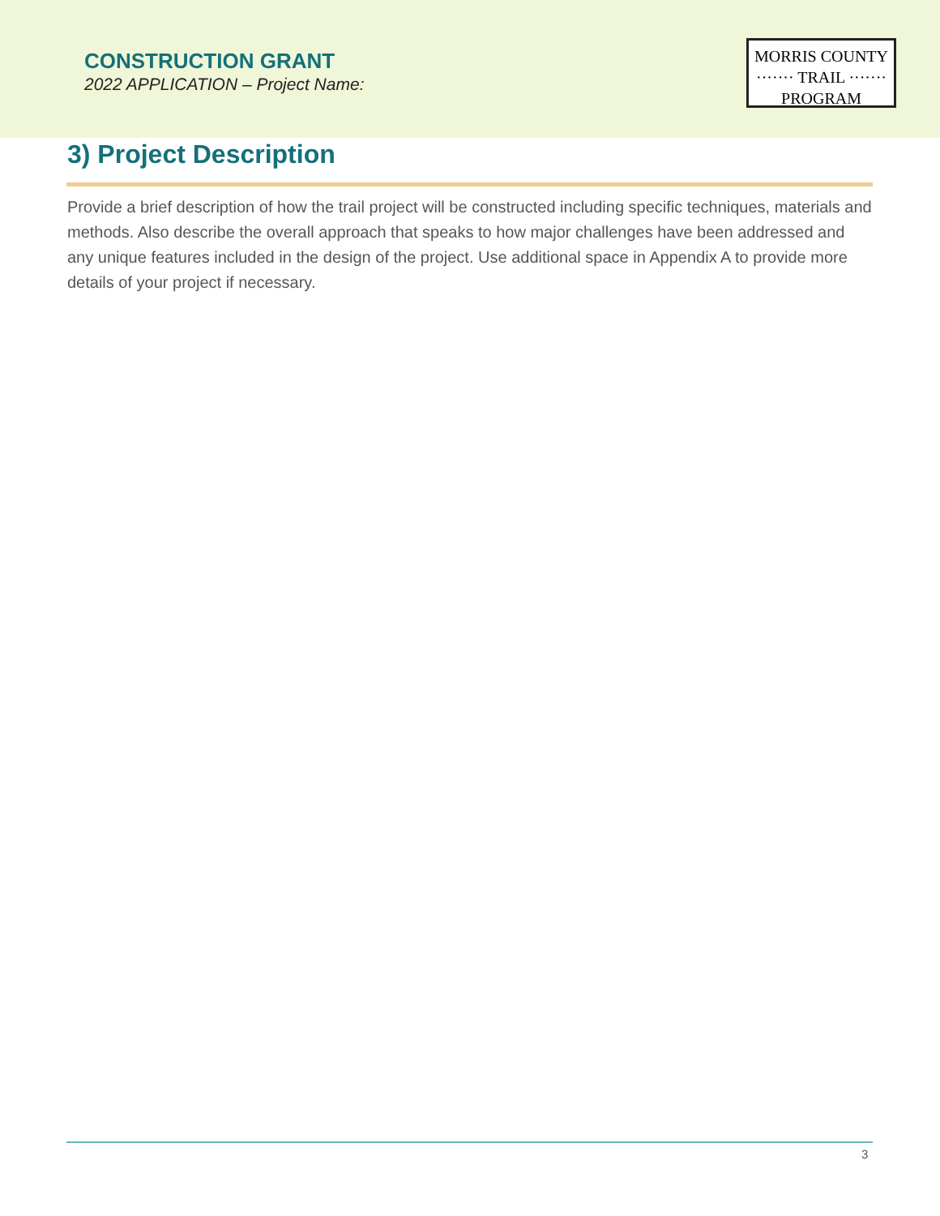CONSTRUCTION GRANT
2022 APPLICATION – Project Name:
MORRIS COUNTY
······· TRAIL ·······
PROGRAM
3) Project Description
Provide a brief description of how the trail project will be constructed including specific techniques, materials and methods. Also describe the overall approach that speaks to how major challenges have been addressed and any unique features included in the design of the project. Use additional space in Appendix A to provide more details of your project if necessary.
3